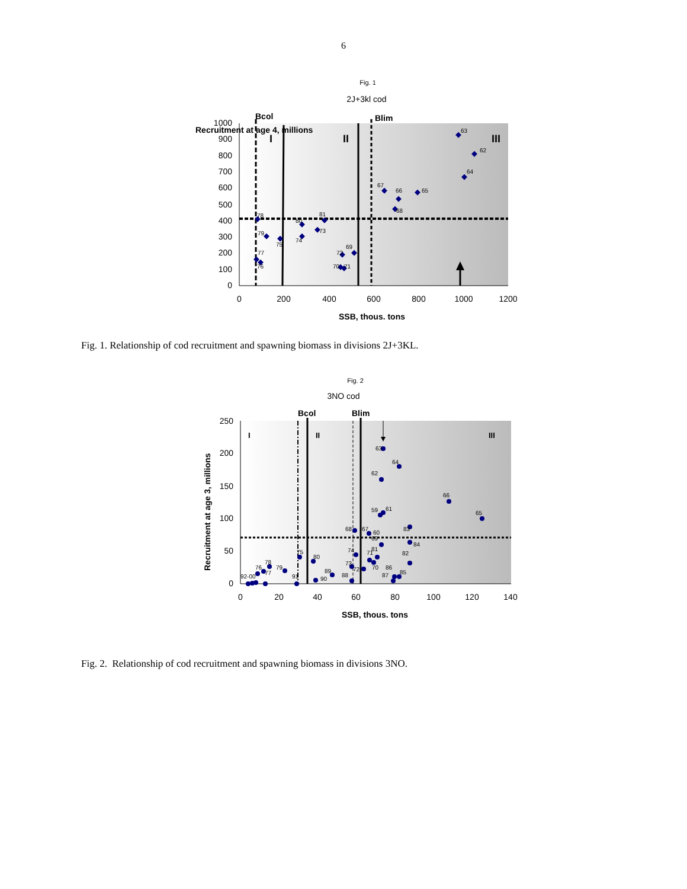6
Fig. 1
2J+3kl cod
Bcol
Blim
Recruitment at age 4, millions
I
II
III
1000
900
800
700
600
500
400
300
200
100
0
0
200
400
600
800
1000
1200
SSB, thous. tons
63
62
64
67
66
65
68
78
81
80
73
79
75
74
69
72
77
76
70
71
Fig. 1. Relationship of cod recruitment and spawning biomass in divisions 2J+3KL.
Fig. 2
3NO cod
Bcol
Blim
Recruitment at age 3, millions
I
II
III
250
200
150
100
50
0
0
20
40
60
80
100
120
140
SSB, thous. tons
63
64
62
66
65
59
61
83
68
67
60
69
84
74
81
71
82
75
80
73
78
76
79
77
72
70
86
89
85
87
88
90
92-00
91
Fig. 2. Relationship of cod recruitment and spawning biomass in divisions 3NO.